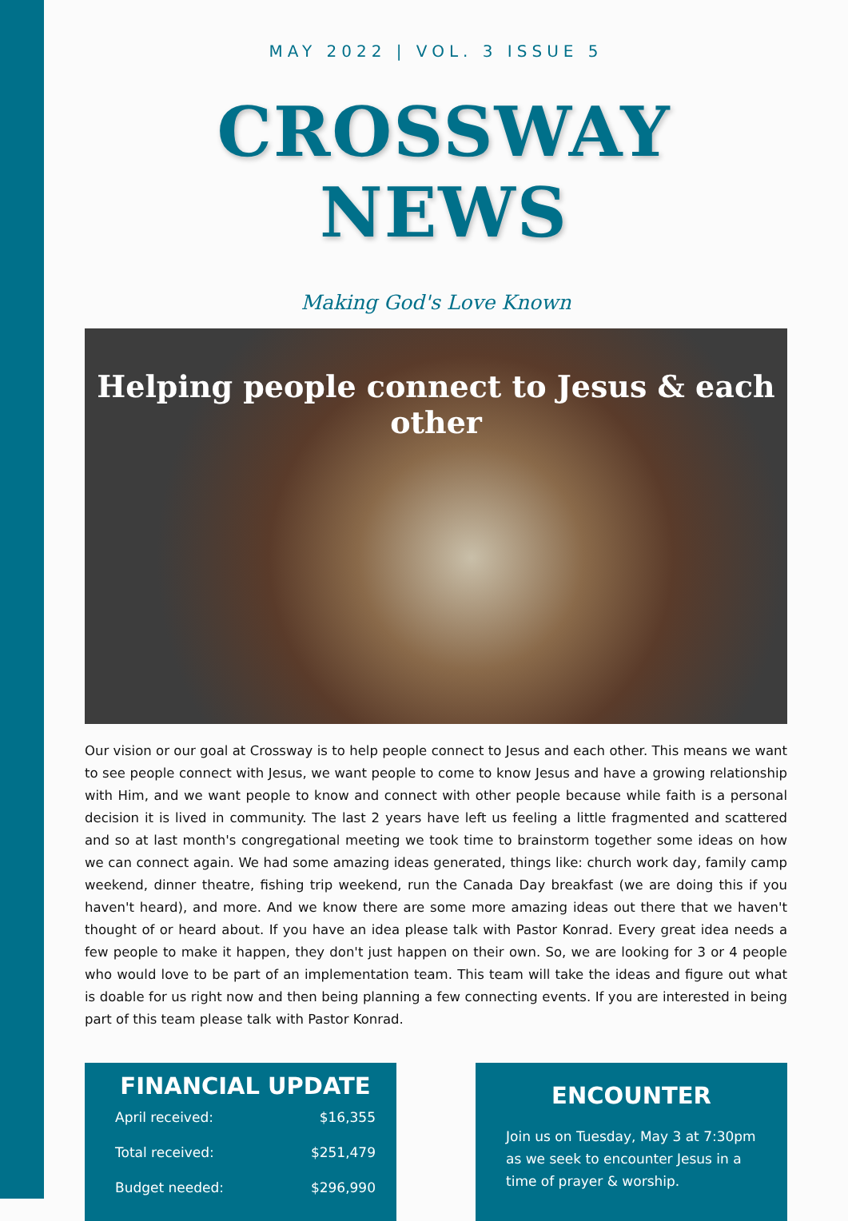MAY 2022 | VOL. 3 ISSUE 5
CROSSWAY NEWS
Making God's Love Known
Helping people connect to Jesus & each other
Our vision or our goal at Crossway is to help people connect to Jesus and each other. This means we want to see people connect with Jesus, we want people to come to know Jesus and have a growing relationship with Him, and we want people to know and connect with other people because while faith is a personal decision it is lived in community. The last 2 years have left us feeling a little fragmented and scattered and so at last month's congregational meeting we took time to brainstorm together some ideas on how we can connect again. We had some amazing ideas generated, things like: church work day, family camp weekend, dinner theatre, fishing trip weekend, run the Canada Day breakfast (we are doing this if you haven't heard), and more. And we know there are some more amazing ideas out there that we haven't thought of or heard about. If you have an idea please talk with Pastor Konrad. Every great idea needs a few people to make it happen, they don't just happen on their own. So, we are looking for 3 or 4 people who would love to be part of an implementation team. This team will take the ideas and figure out what is doable for us right now and then being planning a few connecting events. If you are interested in being part of this team please talk with Pastor Konrad.
FINANCIAL UPDATE
| April received: | $16,355 |
| Total received: | $251,479 |
| Budget needed: | $296,990 |
ENCOUNTER
Join us on Tuesday, May 3 at 7:30pm as we seek to encounter Jesus in a time of prayer & worship.